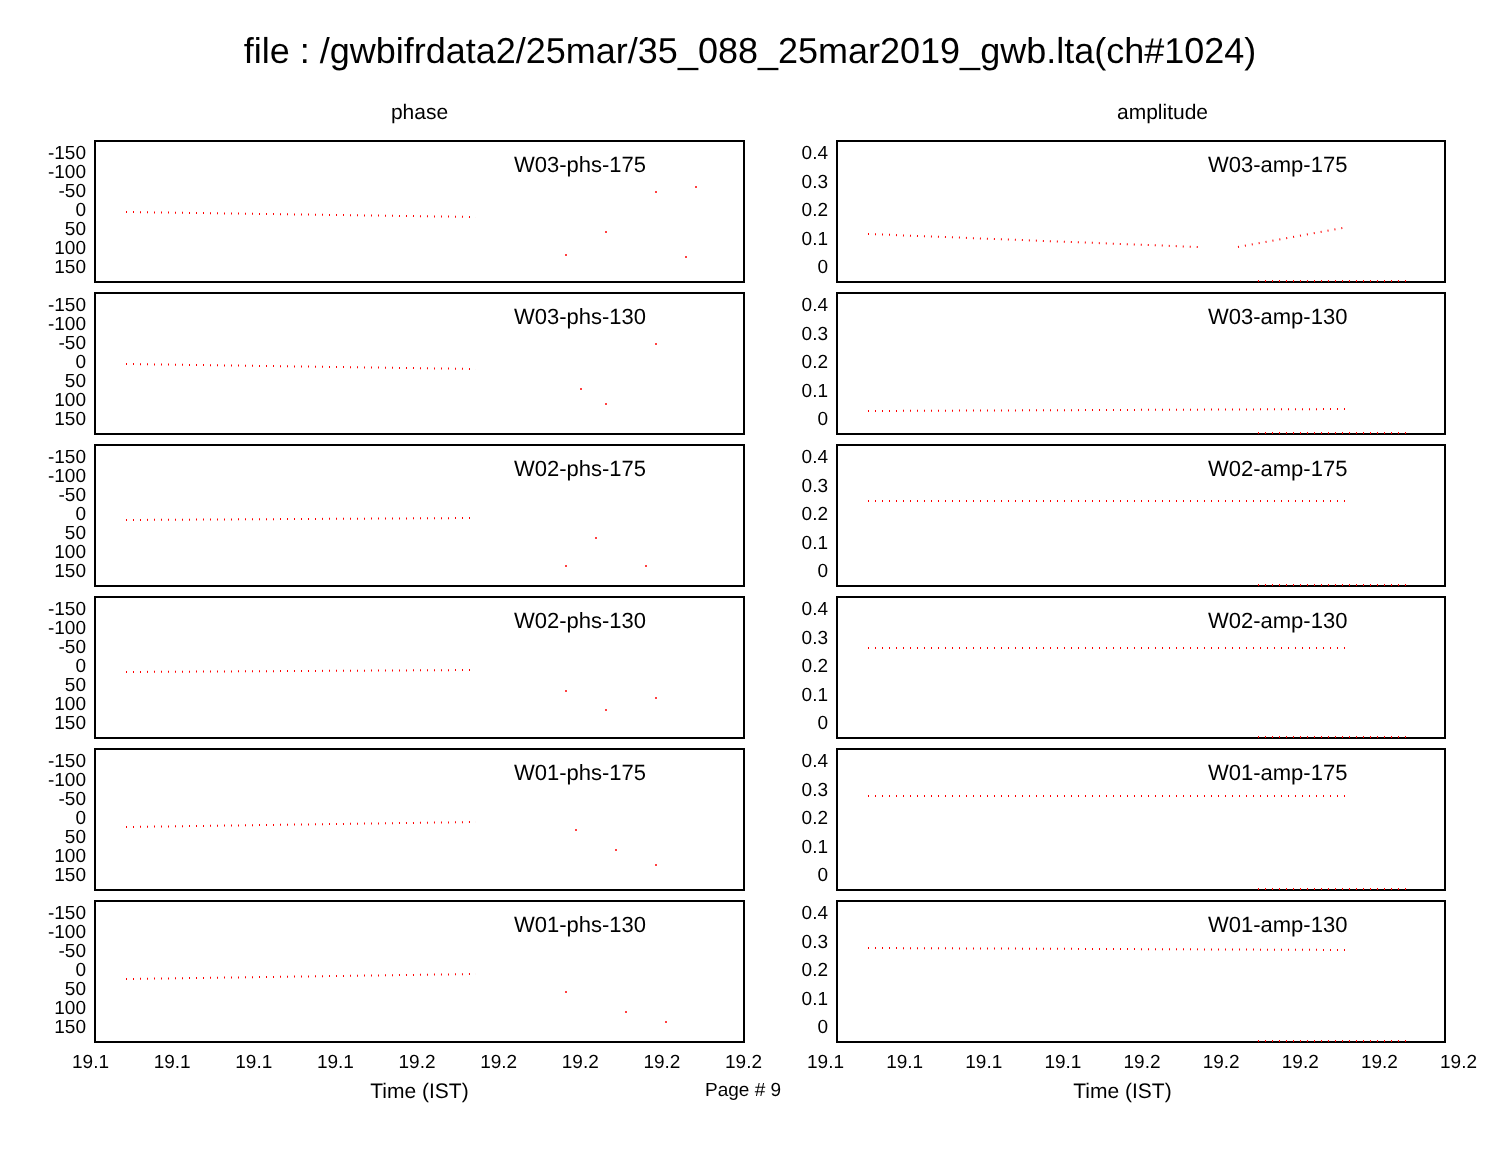file : /gwbifrdata2/25mar/35_088_25mar2019_gwb.lta(ch#1024)
phase amplitude
-150
-100
-50
0
50
100
150
W03-phs-175
0.4
0.3
0.2
0.1
0
W03-amp-175
-150
-100
-50
0
50
100
150
W03-phs-130
0.4
0.3
0.2
0.1
0
W03-amp-130
-150
-100
-50
0
50
100
150
W02-phs-175
0.4
0.3
0.2
0.1
0
W02-amp-175
-150
-100
-50
0
50
100
150
W02-phs-130
0.4
0.3
0.2
0.1
0
W02-amp-130
-150
-100
-50
0
50
100
150
W01-phs-175
0.4
0.3
0.2
0.1
0
W01-amp-175
-150
-100
-50
0
50
100
150
W01-phs-130
0.4
0.3
0.2
0.1
0
W01-amp-130
19.1 19.1 19.1 19.1 19.2 19.2 19.2 19.2 19.2 19.1 19.1 19.1 19.1 19.2 19.2 19.2 19.2 19.2
Time (IST) Page # 9 Time (IST)